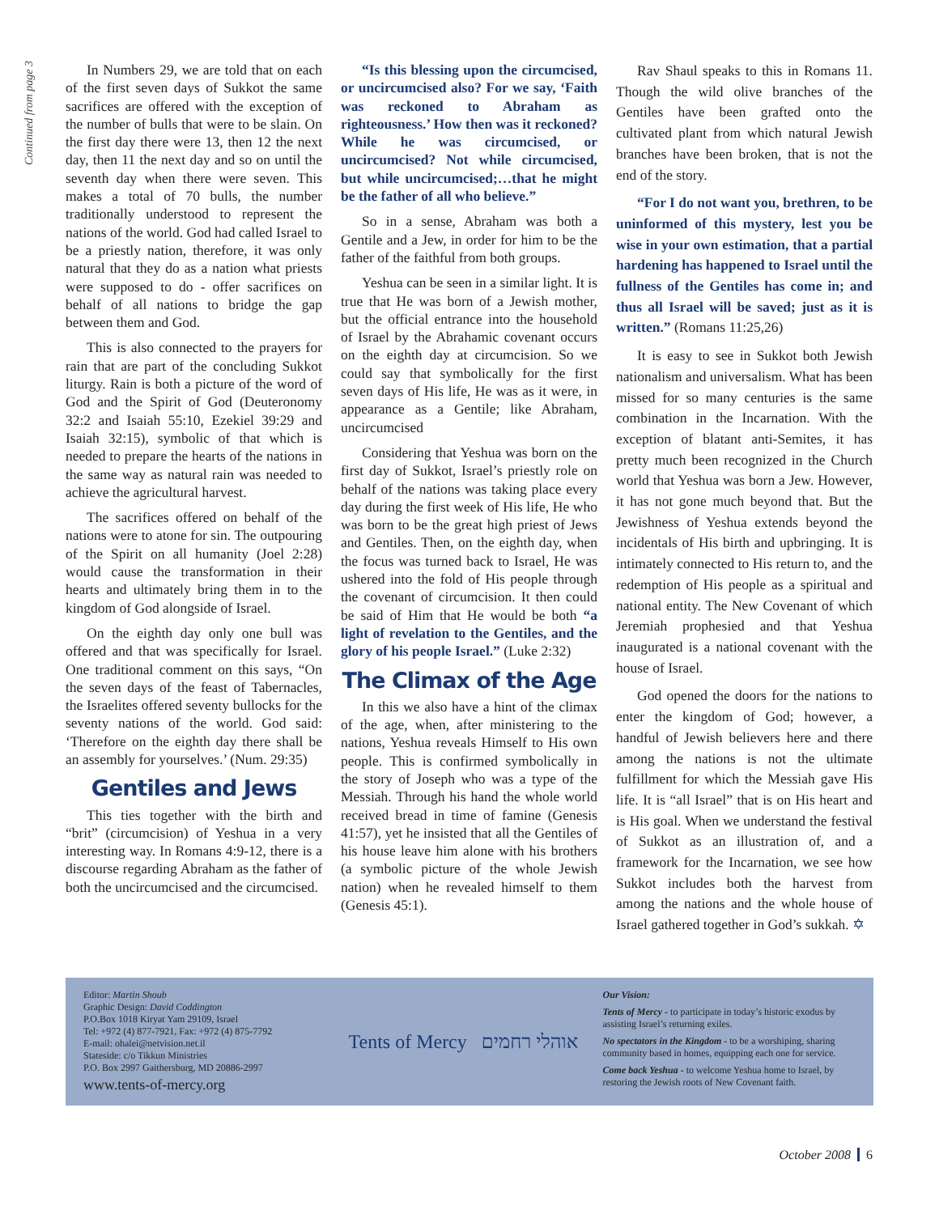Continued from page 3
In Numbers 29, we are told that on each of the first seven days of Sukkot the same sacrifices are offered with the exception of the number of bulls that were to be slain. On the first day there were 13, then 12 the next day, then 11 the next day and so on until the seventh day when there were seven. This makes a total of 70 bulls, the number traditionally understood to represent the nations of the world. God had called Israel to be a priestly nation, therefore, it was only natural that they do as a nation what priests were supposed to do - offer sacrifices on behalf of all nations to bridge the gap between them and God.
This is also connected to the prayers for rain that are part of the concluding Sukkot liturgy. Rain is both a picture of the word of God and the Spirit of God (Deuteronomy 32:2 and Isaiah 55:10, Ezekiel 39:29 and Isaiah 32:15), symbolic of that which is needed to prepare the hearts of the nations in the same way as natural rain was needed to achieve the agricultural harvest.
The sacrifices offered on behalf of the nations were to atone for sin. The outpouring of the Spirit on all humanity (Joel 2:28) would cause the transformation in their hearts and ultimately bring them in to the kingdom of God alongside of Israel.
On the eighth day only one bull was offered and that was specifically for Israel. One traditional comment on this says, “On the seven days of the feast of Tabernacles, the Israelites offered seventy bullocks for the seventy nations of the world. God said: ‘Therefore on the eighth day there shall be an assembly for yourselves.’ (Num. 29:35)
Gentiles and Jews
This ties together with the birth and “brit” (circumcision) of Yeshua in a very interesting way. In Romans 4:9-12, there is a discourse regarding Abraham as the father of both the uncircumcised and the circumcised.
“Is this blessing upon the circumcised, or uncircumcised also? For we say, ‘Faith was reckoned to Abraham as righteousness.’ How then was it reckoned? While he was circumcised, or uncircumcised? Not while circumcised, but while uncircumcised;…that he might be the father of all who believe.”
So in a sense, Abraham was both a Gentile and a Jew, in order for him to be the father of the faithful from both groups.
Yeshua can be seen in a similar light. It is true that He was born of a Jewish mother, but the official entrance into the household of Israel by the Abrahamic covenant occurs on the eighth day at circumcision. So we could say that symbolically for the first seven days of His life, He was as it were, in appearance as a Gentile; like Abraham, uncircumcised
Considering that Yeshua was born on the first day of Sukkot, Israel’s priestly role on behalf of the nations was taking place every day during the first week of His life, He who was born to be the great high priest of Jews and Gentiles. Then, on the eighth day, when the focus was turned back to Israel, He was ushered into the fold of His people through the covenant of circumcision. It then could be said of Him that He would be both “a light of revelation to the Gentiles, and the glory of his people Israel.” (Luke 2:32)
The Climax of the Age
In this we also have a hint of the climax of the age, when, after ministering to the nations, Yeshua reveals Himself to His own people. This is confirmed symbolically in the story of Joseph who was a type of the Messiah. Through his hand the whole world received bread in time of famine (Genesis 41:57), yet he insisted that all the Gentiles of his house leave him alone with his brothers (a symbolic picture of the whole Jewish nation) when he revealed himself to them (Genesis 45:1).
Rav Shaul speaks to this in Romans 11. Though the wild olive branches of the Gentiles have been grafted onto the cultivated plant from which natural Jewish branches have been broken, that is not the end of the story.
“For I do not want you, brethren, to be uninformed of this mystery, lest you be wise in your own estimation, that a partial hardening has happened to Israel until the fullness of the Gentiles has come in; and thus all Israel will be saved; just as it is written.” (Romans 11:25,26)
It is easy to see in Sukkot both Jewish nationalism and universalism. What has been missed for so many centuries is the same combination in the Incarnation. With the exception of blatant anti-Semites, it has pretty much been recognized in the Church world that Yeshua was born a Jew. However, it has not gone much beyond that. But the Jewishness of Yeshua extends beyond the incidentals of His birth and upbringing. It is intimately connected to His return to, and the redemption of His people as a spiritual and national entity. The New Covenant of which Jeremiah prophesied and that Yeshua inaugurated is a national covenant with the house of Israel.
God opened the doors for the nations to enter the kingdom of God; however, a handful of Jewish believers here and there among the nations is not the ultimate fulfillment for which the Messiah gave His life. It is “all Israel” that is on His heart and is His goal. When we understand the festival of Sukkot as an illustration of, and a framework for the Incarnation, we see how Sukkot includes both the harvest from among the nations and the whole house of Israel gathered together in God’s sukkah. ✡
Editor: Martin Shoub
Graphic Design: David Coddington
P.O.Box 1018 Kiryat Yam 29109, Israel
Tel: +972 (4) 877-7921, Fax: +972 (4) 875-7792
E-mail: ohalei@netvision.net.il
Stateside: c/o Tikkun Ministries
P.O. Box 2997 Gaithersburg, MD 20886-2997
www.tents-of-mercy.org
Tents of Mercy אוהלי רחמים
Our Vision:
Tents of Mercy - to participate in today’s historic exodus by assisting Israel’s returning exiles.
No spectators in the Kingdom - to be a worshiping, sharing community based in homes, equipping each one for service.
Come back Yeshua - to welcome Yeshua home to Israel, by restoring the Jewish roots of New Covenant faith.
October 2008 6